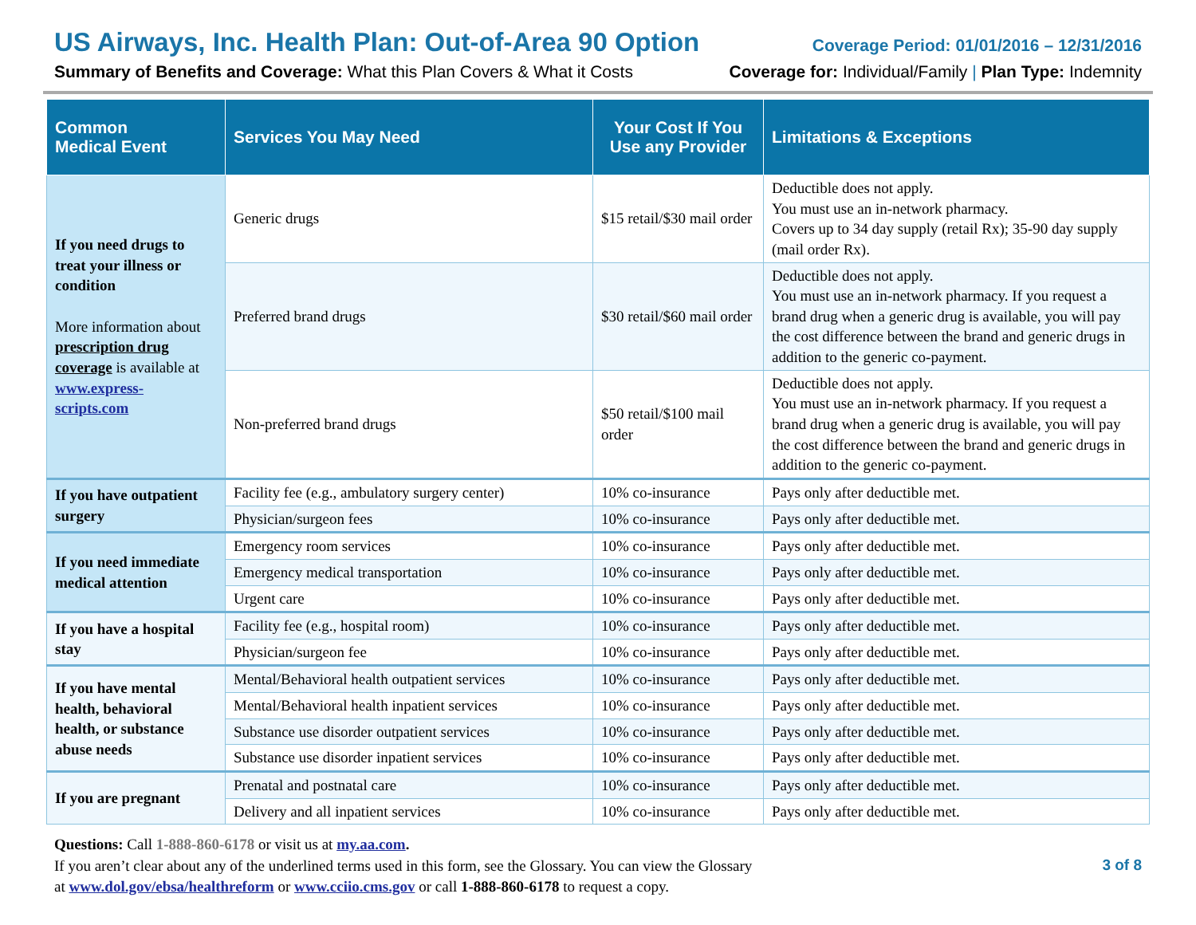US Airways, Inc. Health Plan: Out-of-Area 90 Option Coverage Period: 01/01/2016 – 12/31/2016
Summary of Benefits and Coverage: What this Plan Covers & What it Costs Coverage for: Individual/Family | Plan Type: Indemnity
| Common Medical Event | Services You May Need | Your Cost If You Use any Provider | Limitations & Exceptions |
| --- | --- | --- | --- |
| If you need drugs to treat your illness or condition More information about prescription drug coverage is available at www.express-scripts.com | Generic drugs | $15 retail/$30 mail order | Deductible does not apply. You must use an in-network pharmacy. Covers up to 34 day supply (retail Rx); 35-90 day supply (mail order Rx). |
| | Preferred brand drugs | $30 retail/$60 mail order | Deductible does not apply. You must use an in-network pharmacy. If you request a brand drug when a generic drug is available, you will pay the cost difference between the brand and generic drugs in addition to the generic co-payment. |
| | Non-preferred brand drugs | $50 retail/$100 mail order | Deductible does not apply. You must use an in-network pharmacy. If you request a brand drug when a generic drug is available, you will pay the cost difference between the brand and generic drugs in addition to the generic co-payment. |
| If you have outpatient surgery | Facility fee (e.g., ambulatory surgery center) | 10% co-insurance | Pays only after deductible met. |
| | Physician/surgeon fees | 10% co-insurance | Pays only after deductible met. |
| If you need immediate medical attention | Emergency room services | 10% co-insurance | Pays only after deductible met. |
| | Emergency medical transportation | 10% co-insurance | Pays only after deductible met. |
| | Urgent care | 10% co-insurance | Pays only after deductible met. |
| If you have a hospital stay | Facility fee (e.g., hospital room) | 10% co-insurance | Pays only after deductible met. |
| | Physician/surgeon fee | 10% co-insurance | Pays only after deductible met. |
| If you have mental health, behavioral health, or substance abuse needs | Mental/Behavioral health outpatient services | 10% co-insurance | Pays only after deductible met. |
| | Mental/Behavioral health inpatient services | 10% co-insurance | Pays only after deductible met. |
| | Substance use disorder outpatient services | 10% co-insurance | Pays only after deductible met. |
| | Substance use disorder inpatient services | 10% co-insurance | Pays only after deductible met. |
| If you are pregnant | Prenatal and postnatal care | 10% co-insurance | Pays only after deductible met. |
| | Delivery and all inpatient services | 10% co-insurance | Pays only after deductible met. |
3 of 8 Questions: Call 1-888-860-6178 or visit us at my.aa.com.
If you aren’t clear about any of the underlined terms used in this form, see the Glossary. You can view the Glossary
at www.dol.gov/ebsa/healthreform or www.cciio.cms.gov or call 1-888-860-6178 to request a copy.